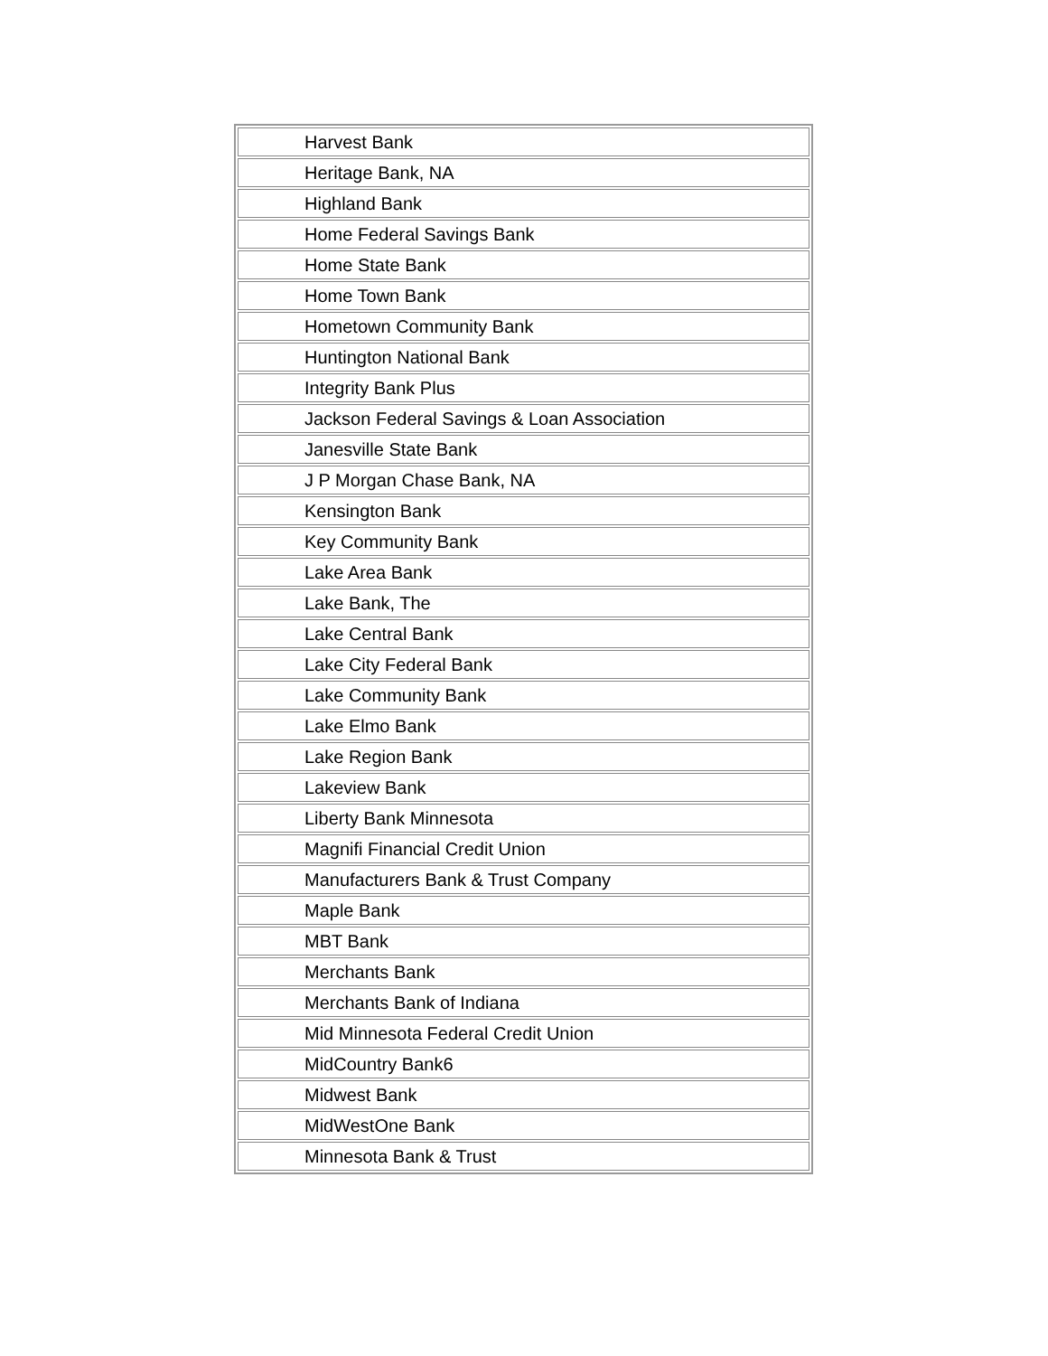| Harvest Bank |
| Heritage Bank, NA |
| Highland Bank |
| Home Federal Savings Bank |
| Home State Bank |
| Home Town Bank |
| Hometown Community Bank |
| Huntington National Bank |
| Integrity Bank Plus |
| Jackson Federal Savings & Loan Association |
| Janesville State Bank |
| J P Morgan Chase Bank, NA |
| Kensington Bank |
| Key Community Bank |
| Lake Area Bank |
| Lake Bank, The |
| Lake Central Bank |
| Lake City Federal Bank |
| Lake Community Bank |
| Lake Elmo Bank |
| Lake Region Bank |
| Lakeview Bank |
| Liberty Bank Minnesota |
| Magnifi Financial Credit Union |
| Manufacturers Bank & Trust Company |
| Maple Bank |
| MBT Bank |
| Merchants Bank |
| Merchants Bank of Indiana |
| Mid Minnesota Federal Credit Union |
| MidCountry Bank6 |
| Midwest Bank |
| MidWestOne Bank |
| Minnesota Bank & Trust |